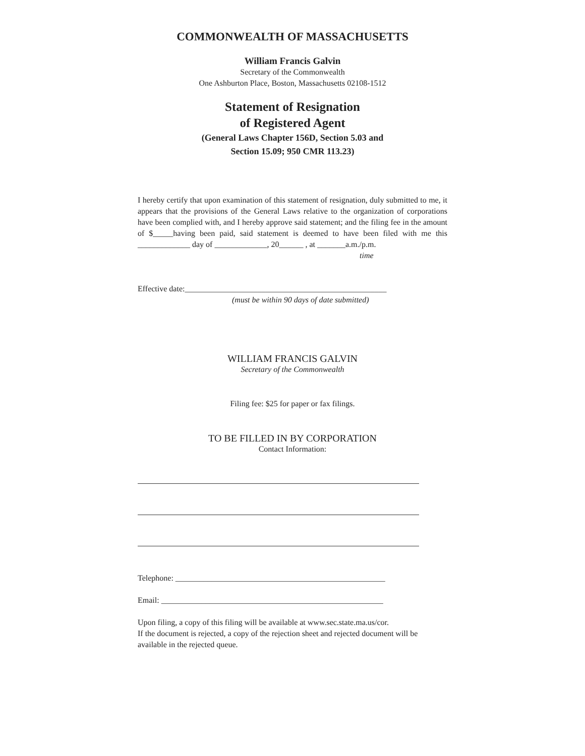COMMONWEALTH OF MASSACHUSETTS
William Francis Galvin
Secretary of the Commonwealth
One Ashburton Place, Boston, Massachusetts 02108-1512
Statement of Resignation
of Registered Agent
(General Laws Chapter 156D, Section 5.03 and
Section 15.09; 950 CMR 113.23)
I hereby certify that upon examination of this statement of resignation, duly submitted to me, it appears that the provisions of the General Laws relative to the organization of corporations have been complied with, and I hereby approve said statement; and the filing fee in the amount of $_____having been paid, said statement is deemed to have been filed with me this _____________ day of _____________, 20______ , at _______a.m./p.m.
time
Effective date:__________________________________________________
(must be within 90 days of date submitted)
WILLIAM FRANCIS GALVIN
Secretary of the Commonwealth
Filing fee: $25 for paper or fax filings.
TO BE FILLED IN BY CORPORATION
Contact Information:
Telephone: ____________________________________________________
Email: _______________________________________________________
Upon filing, a copy of this filing will be available at www.sec.state.ma.us/cor.
If the document is rejected, a copy of the rejection sheet and rejected document will be available in the rejected queue.